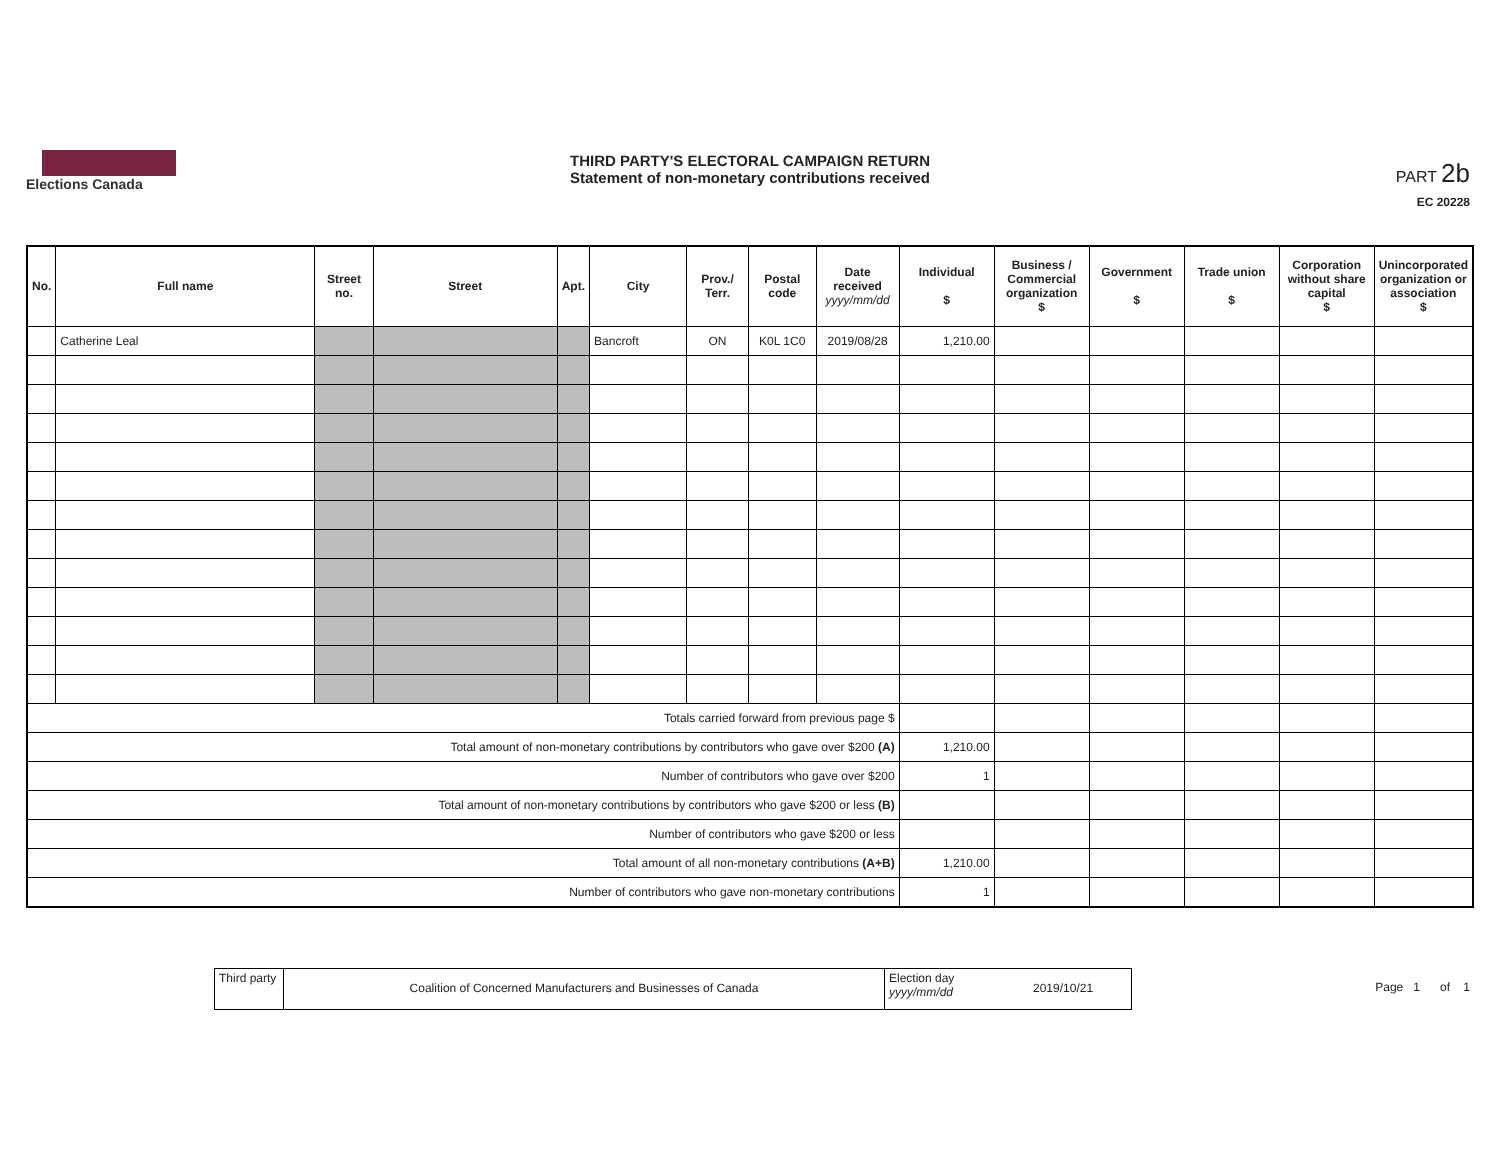Elections Canada
THIRD PARTY'S ELECTORAL CAMPAIGN RETURN
Statement of non-monetary contributions received
PART 2b
EC 20228
| No. | Full name | Street no. | Street | Apt. | City | Prov./ Terr. | Postal code | Date received yyyy/mm/dd | Individual $ | Business / Commercial organization $ | Government $ | Trade union $ | Corporation without share capital $ | Unincorporated organization or association $ |
| --- | --- | --- | --- | --- | --- | --- | --- | --- | --- | --- | --- | --- | --- | --- |
| | Catherine Leal | | | | Bancroft | ON | K0L 1C0 | 2019/08/28 | 1,210.00 | | | | | |
| Totals carried forward from previous page $ | | | | | | | | | | | | | | |
| Total amount of non-monetary contributions by contributors who gave over $200 (A) | | | | | | | | | 1,210.00 | | | | | |
| Number of contributors who gave over $200 | | | | | | | | | 1 | | | | | |
| Total amount of non-monetary contributions by contributors who gave $200 or less (B) | | | | | | | | | | | | | | |
| Number of contributors who gave $200 or less | | | | | | | | | | | | | | |
| Total amount of all non-monetary contributions (A+B) | | | | | | | | | 1,210.00 | | | | | |
| Number of contributors who gave non-monetary contributions | | | | | | | | | 1 | | | | | |
Third party
Coalition of Concerned Manufacturers and Businesses of Canada
Election day
yyyy/mm/dd
2019/10/21
Page 1 of 1